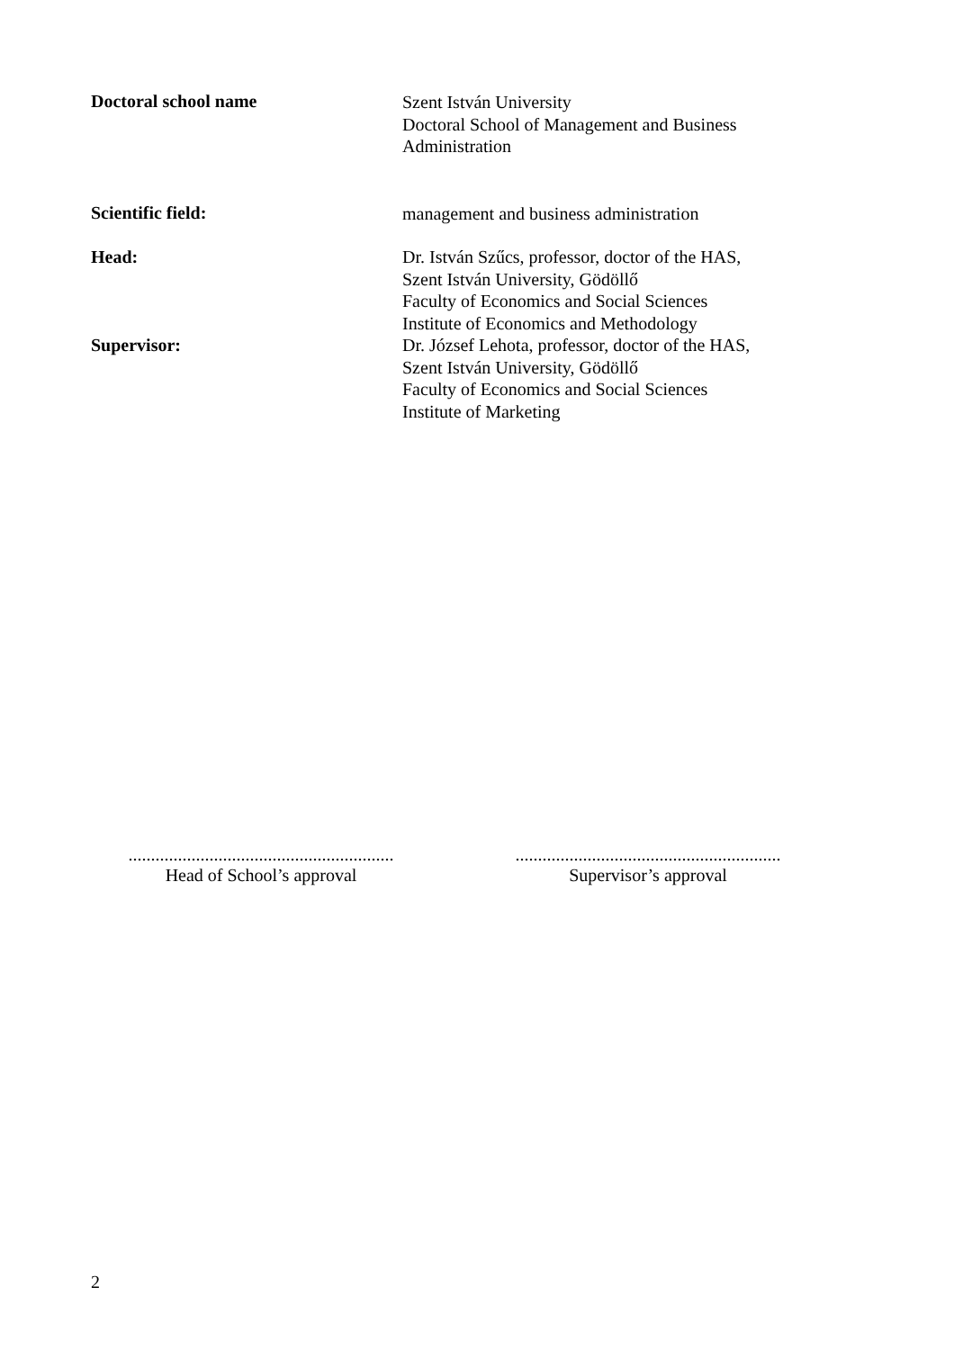Doctoral school name
Szent István University
Doctoral School of Management and Business
Administration
Scientific field:
management and business administration
Head:
Supervisor:
Dr. István Szűcs, professor, doctor of the HAS,
Szent István University, Gödöllő
Faculty of Economics and Social Sciences
Institute of Economics and Methodology
Dr. József Lehota, professor, doctor of the HAS,
Szent István University, Gödöllő
Faculty of Economics and Social Sciences
Institute of Marketing
...........................................................
Head of School’s approval
...........................................................
Supervisor’s approval
2